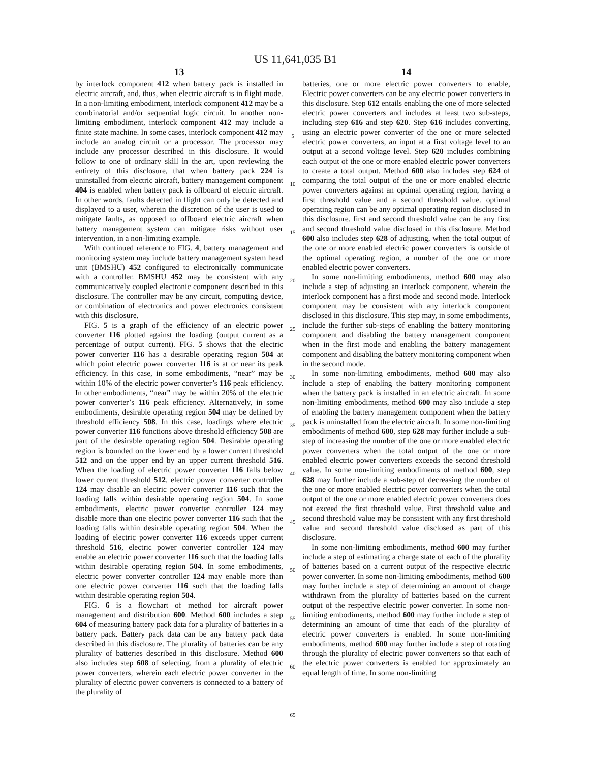US 11,641,035 B1
13
by interlock component 412 when battery pack is installed in electric aircraft, and, thus, when electric aircraft is in flight mode. In a non-limiting embodiment, interlock component 412 may be a combinatorial and/or sequential logic circuit. In another non-limiting embodiment, interlock component 412 may include a finite state machine. In some cases, interlock component 412 may include an analog circuit or a processor. The processor may include any processor described in this disclosure. It would follow to one of ordinary skill in the art, upon reviewing the entirety of this disclosure, that when battery pack 224 is uninstalled from electric aircraft, battery management component 404 is enabled when battery pack is offboard of electric aircraft. In other words, faults detected in flight can only be detected and displayed to a user, wherein the discretion of the user is used to mitigate faults, as opposed to offboard electric aircraft when battery management system can mitigate risks without user intervention, in a non-limiting example.
With continued reference to FIG. 4, battery management and monitoring system may include battery management system head unit (BMSHU) 452 configured to electronically communicate with a controller. BMSHU 452 may be consistent with any communicatively coupled electronic component described in this disclosure. The controller may be any circuit, computing device, or combination of electronics and power electronics consistent with this disclosure.
FIG. 5 is a graph of the efficiency of an electric power converter 116 plotted against the loading (output current as a percentage of output current). FIG. 5 shows that the electric power converter 116 has a desirable operating region 504 at which point electric power converter 116 is at or near its peak efficiency. In this case, in some embodiments, “near” may be within 10% of the electric power converter’s 116 peak efficiency. In other embodiments, “near” may be within 20% of the electric power converter’s 116 peak efficiency. Alternatively, in some embodiments, desirable operating region 504 may be defined by threshold efficiency 508. In this case, loadings where electric power converter 116 functions above threshold efficiency 508 are part of the desirable operating region 504. Desirable operating region is bounded on the lower end by a lower current threshold 512 and on the upper end by an upper current threshold 516. When the loading of electric power converter 116 falls below lower current threshold 512, electric power converter controller 124 may disable an electric power converter 116 such that the loading falls within desirable operating region 504. In some embodiments, electric power converter controller 124 may disable more than one electric power converter 116 such that the loading falls within desirable operating region 504. When the loading of electric power converter 116 exceeds upper current threshold 516, electric power converter controller 124 may enable an electric power converter 116 such that the loading falls within desirable operating region 504. In some embodiments, electric power converter controller 124 may enable more than one electric power converter 116 such that the loading falls within desirable operating region 504.
FIG. 6 is a flowchart of method for aircraft power management and distribution 600. Method 600 includes a step 604 of measuring battery pack data for a plurality of batteries in a battery pack. Battery pack data can be any battery pack data described in this disclosure. The plurality of batteries can be any plurality of batteries described in this disclosure. Method 600 also includes step 608 of selecting, from a plurality of electric power converters, wherein each electric power converter in the plurality of electric power converters is connected to a battery of the plurality of
5
10
15
20
25
30
35
40
45
50
55
60
65
14
batteries, one or more electric power converters to enable, Electric power converters can be any electric power converters in this disclosure. Step 612 entails enabling the one of more selected electric power converters and includes at least two sub-steps, including step 616 and step 620. Step 616 includes converting, using an electric power converter of the one or more selected electric power converters, an input at a first voltage level to an output at a second voltage level. Step 620 includes combining each output of the one or more enabled electric power converters to create a total output. Method 600 also includes step 624 of comparing the total output of the one or more enabled electric power converters against an optimal operating region, having a first threshold value and a second threshold value. optimal operating region can be any optimal operating region disclosed in this disclosure. first and second threshold value can be any first and second threshold value disclosed in this disclosure. Method 600 also includes step 628 of adjusting, when the total output of the one or more enabled electric power converters is outside of the optimal operating region, a number of the one or more enabled electric power converters.
In some non-limiting embodiments, method 600 may also include a step of adjusting an interlock component, wherein the interlock component has a first mode and second mode. Interlock component may be consistent with any interlock component disclosed in this disclosure. This step may, in some embodiments, include the further sub-steps of enabling the battery monitoring component and disabling the battery management component when in the first mode and enabling the battery management component and disabling the battery monitoring component when in the second mode.
In some non-limiting embodiments, method 600 may also include a step of enabling the battery monitoring component when the battery pack is installed in an electric aircraft. In some non-limiting embodiments, method 600 may also include a step of enabling the battery management component when the battery pack is uninstalled from the electric aircraft. In some non-limiting embodiments of method 600, step 628 may further include a sub-step of increasing the number of the one or more enabled electric power converters when the total output of the one or more enabled electric power converters exceeds the second threshold value. In some non-limiting embodiments of method 600, step 628 may further include a sub-step of decreasing the number of the one or more enabled electric power converters when the total output of the one or more enabled electric power converters does not exceed the first threshold value. First threshold value and second threshold value may be consistent with any first threshold value and second threshold value disclosed as part of this disclosure.
In some non-limiting embodiments, method 600 may further include a step of estimating a charge state of each of the plurality of batteries based on a current output of the respective electric power converter. In some non-limiting embodiments, method 600 may further include a step of determining an amount of charge withdrawn from the plurality of batteries based on the current output of the respective electric power converter. In some non-limiting embodiments, method 600 may further include a step of determining an amount of time that each of the plurality of electric power converters is enabled. In some non-limiting embodiments, method 600 may further include a step of rotating through the plurality of electric power converters so that each of the electric power converters is enabled for approximately an equal length of time. In some non-limiting